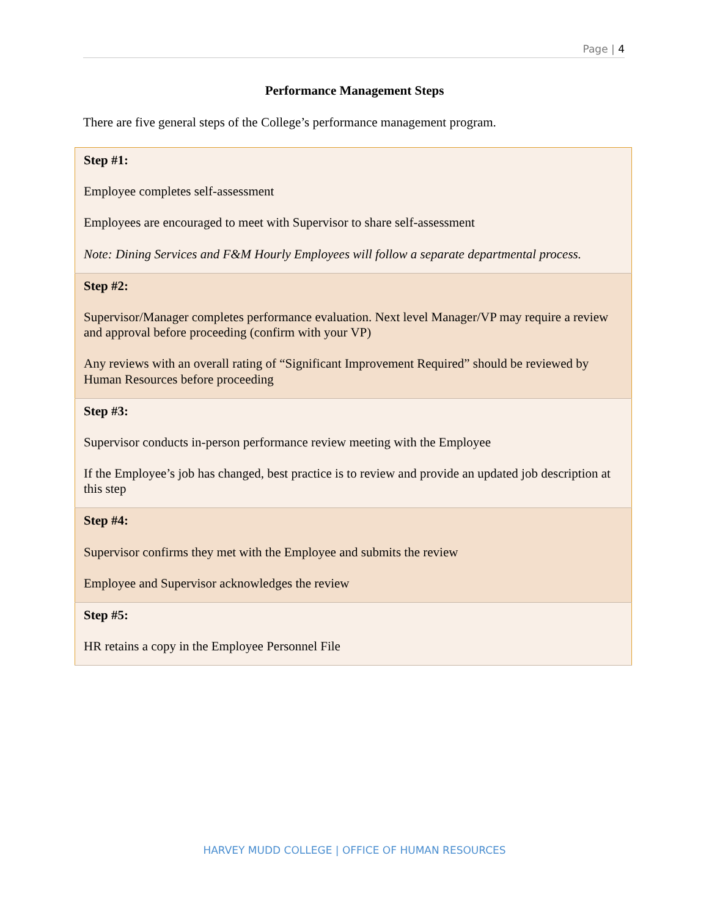Page | 4
Performance Management Steps
There are five general steps of the College’s performance management program.
| Step #1: Employee completes self-assessment Employees are encouraged to meet with Supervisor to share self-assessment Note: Dining Services and F&M Hourly Employees will follow a separate departmental process. |
| Step #2: Supervisor/Manager completes performance evaluation. Next level Manager/VP may require a review and approval before proceeding (confirm with your VP) Any reviews with an overall rating of “Significant Improvement Required” should be reviewed by Human Resources before proceeding |
| Step #3: Supervisor conducts in-person performance review meeting with the Employee If the Employee’s job has changed, best practice is to review and provide an updated job description at this step |
| Step #4: Supervisor confirms they met with the Employee and submits the review Employee and Supervisor acknowledges the review |
| Step #5: HR retains a copy in the Employee Personnel File |
HARVEY MUDD COLLEGE | OFFICE OF HUMAN RESOURCES